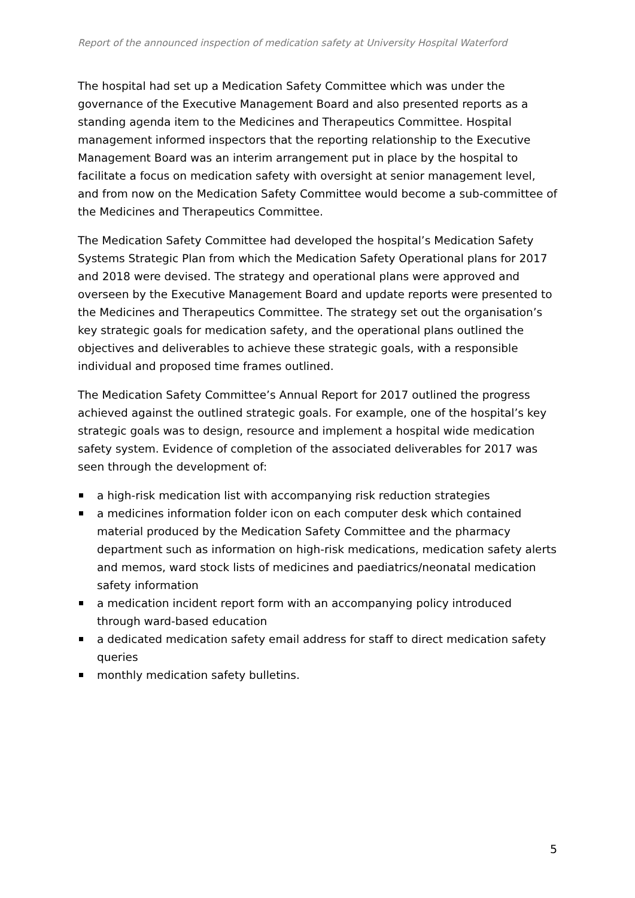Report of the announced inspection of medication safety at University Hospital Waterford
The hospital had set up a Medication Safety Committee which was under the governance of the Executive Management Board and also presented reports as a standing agenda item to the Medicines and Therapeutics Committee. Hospital management informed inspectors that the reporting relationship to the Executive Management Board was an interim arrangement put in place by the hospital to facilitate a focus on medication safety with oversight at senior management level, and from now on the Medication Safety Committee would become a sub-committee of the Medicines and Therapeutics Committee.
The Medication Safety Committee had developed the hospital’s Medication Safety Systems Strategic Plan from which the Medication Safety Operational plans for 2017 and 2018 were devised. The strategy and operational plans were approved and overseen by the Executive Management Board and update reports were presented to the Medicines and Therapeutics Committee. The strategy set out the organisation’s key strategic goals for medication safety, and the operational plans outlined the objectives and deliverables to achieve these strategic goals, with a responsible individual and proposed time frames outlined.
The Medication Safety Committee’s Annual Report for 2017 outlined the progress achieved against the outlined strategic goals. For example, one of the hospital’s key strategic goals was to design, resource and implement a hospital wide medication safety system. Evidence of completion of the associated deliverables for 2017 was seen through the development of:
a high-risk medication list with accompanying risk reduction strategies
a medicines information folder icon on each computer desk which contained material produced by the Medication Safety Committee and the pharmacy department such as information on high-risk medications, medication safety alerts and memos, ward stock lists of medicines and paediatrics/neonatal medication safety information
a medication incident report form with an accompanying policy introduced through ward-based education
a dedicated medication safety email address for staff to direct medication safety queries
monthly medication safety bulletins.
5